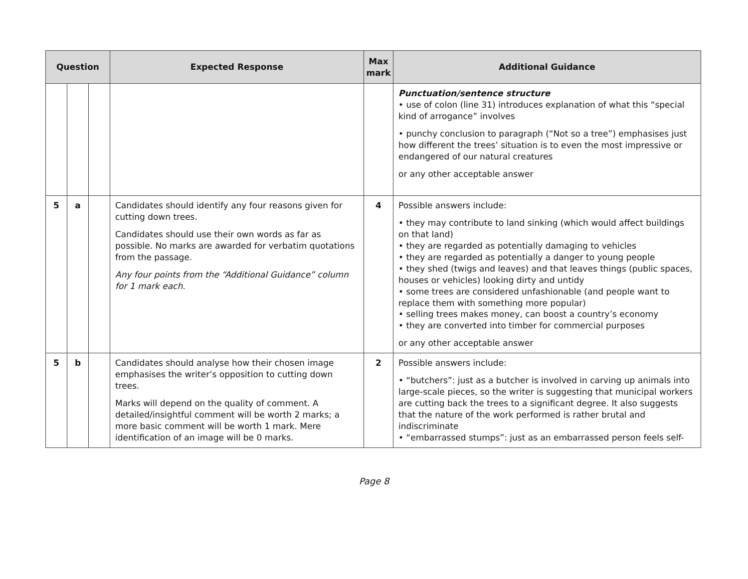| Question | | | Expected Response | Max mark | Additional Guidance |
| --- | --- | --- | --- | --- | --- |
| | | | | | Punctuation/sentence structure • use of colon (line 31) introduces explanation of what this “special kind of arrogance” involves • punchy conclusion to paragraph (“Not so a tree”) emphasises just how different the trees’ situation is to even the most impressive or endangered of our natural creatures or any other acceptable answer |
| 5 | a | | Candidates should identify any four reasons given for cutting down trees. Candidates should use their own words as far as possible. No marks are awarded for verbatim quotations from the passage. Any four points from the “Additional Guidance” column for 1 mark each. | 4 | Possible answers include: • they may contribute to land sinking (which would affect buildings on that land) • they are regarded as potentially damaging to vehicles • they are regarded as potentially a danger to young people • they shed (twigs and leaves) and that leaves things (public spaces, houses or vehicles) looking dirty and untidy • some trees are considered unfashionable (and people want to replace them with something more popular) • selling trees makes money, can boost a country’s economy • they are converted into timber for commercial purposes or any other acceptable answer |
| 5 | b | | Candidates should analyse how their chosen image emphasises the writer’s opposition to cutting down trees. Marks will depend on the quality of comment. A detailed/insightful comment will be worth 2 marks; a more basic comment will be worth 1 mark. Mere identification of an image will be 0 marks. | 2 | Possible answers include: • “butchers”: just as a butcher is involved in carving up animals into large-scale pieces, so the writer is suggesting that municipal workers are cutting back the trees to a significant degree. It also suggests that the nature of the work performed is rather brutal and indiscriminate • “embarrassed stumps”: just as an embarrassed person feels self- |
Page 8